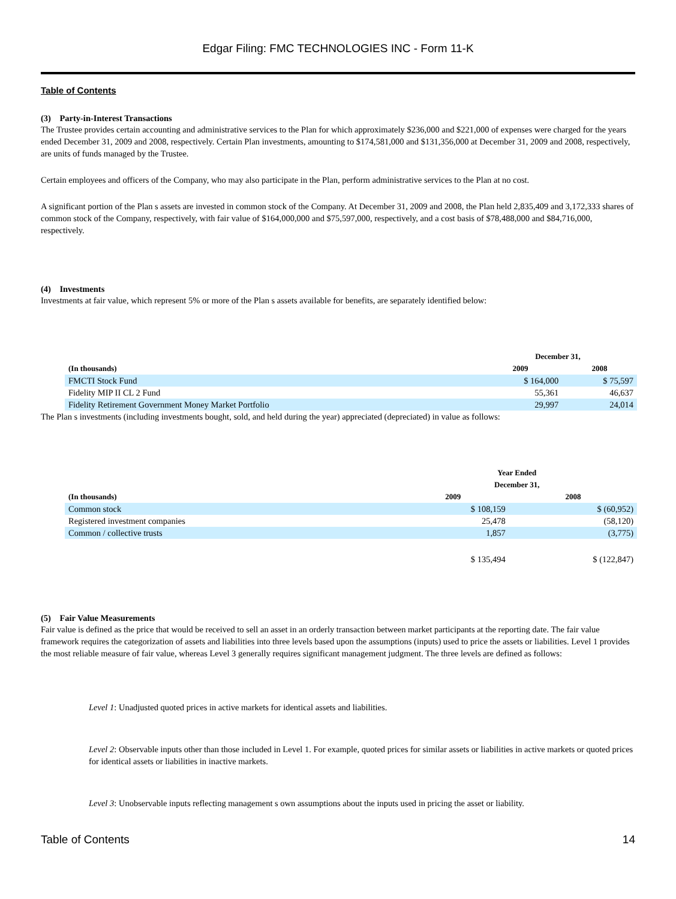Edgar Filing: FMC TECHNOLOGIES INC - Form 11-K
Table of Contents
(3) Party-in-Interest Transactions
The Trustee provides certain accounting and administrative services to the Plan for which approximately $236,000 and $221,000 of expenses were charged for the years ended December 31, 2009 and 2008, respectively. Certain Plan investments, amounting to $174,581,000 and $131,356,000 at December 31, 2009 and 2008, respectively, are units of funds managed by the Trustee.
Certain employees and officers of the Company, who may also participate in the Plan, perform administrative services to the Plan at no cost.
A significant portion of the Plan s assets are invested in common stock of the Company. At December 31, 2009 and 2008, the Plan held 2,835,409 and 3,172,333 shares of common stock of the Company, respectively, with fair value of $164,000,000 and $75,597,000, respectively, and a cost basis of $78,488,000 and $84,716,000, respectively.
(4) Investments
Investments at fair value, which represent 5% or more of the Plan s assets available for benefits, are separately identified below:
| | December 31, | |
| --- | --- | --- |
| (In thousands) | 2009 | 2008 |
| FMCTI Stock Fund | $ 164,000 | $ 75,597 |
| Fidelity MIP II CL 2 Fund | 55,361 | 46,637 |
| Fidelity Retirement Government Money Market Portfolio | 29,997 | 24,014 |
The Plan s investments (including investments bought, sold, and held during the year) appreciated (depreciated) in value as follows:
| | Year Ended December 31, | |
| --- | --- | --- |
| (In thousands) | 2009 | 2008 |
| Common stock | $ 108,159 | $ (60,952) |
| Registered investment companies | 25,478 | (58,120) |
| Common / collective trusts | 1,857 | (3,775) |
| | $ 135,494 | $ (122,847) |
(5) Fair Value Measurements
Fair value is defined as the price that would be received to sell an asset in an orderly transaction between market participants at the reporting date. The fair value framework requires the categorization of assets and liabilities into three levels based upon the assumptions (inputs) used to price the assets or liabilities. Level 1 provides the most reliable measure of fair value, whereas Level 3 generally requires significant management judgment. The three levels are defined as follows:
Level 1: Unadjusted quoted prices in active markets for identical assets and liabilities.
Level 2: Observable inputs other than those included in Level 1. For example, quoted prices for similar assets or liabilities in active markets or quoted prices for identical assets or liabilities in inactive markets.
Level 3: Unobservable inputs reflecting management s own assumptions about the inputs used in pricing the asset or liability.
Table of Contents 14